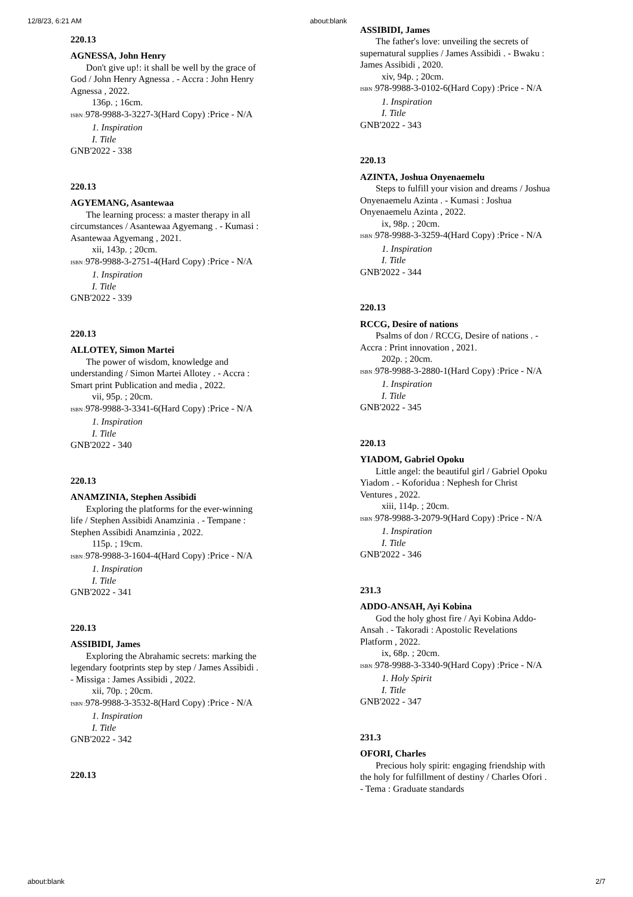12/8/23, 6:21 AM about:blank
220.13
AGNESSA, John Henry
Don't give up!: it shall be well by the grace of God / John Henry Agnessa . - Accra : John Henry Agnessa , 2022.
136p. ; 16cm.
ISBN : 978-9988-3-3227-3(Hard Copy) :Price - N/A
1. Inspiration
I. Title
GNB'2022 - 338
220.13
AGYEMANG, Asantewaa
The learning process: a master therapy in all circumstances / Asantewaa Agyemang . - Kumasi : Asantewaa Agyemang , 2021.
xii, 143p. ; 20cm.
ISBN : 978-9988-3-2751-4(Hard Copy) :Price - N/A
1. Inspiration
I. Title
GNB'2022 - 339
220.13
ALLOTEY, Simon Martei
The power of wisdom, knowledge and understanding / Simon Martei Allotey . - Accra : Smart print Publication and media , 2022.
vii, 95p. ; 20cm.
ISBN : 978-9988-3-3341-6(Hard Copy) :Price - N/A
1. Inspiration
I. Title
GNB'2022 - 340
220.13
ANAMZINIA, Stephen Assibidi
Exploring the platforms for the ever-winning life / Stephen Assibidi Anamzinia . - Tempane : Stephen Assibidi Anamzinia , 2022.
115p. ; 19cm.
ISBN : 978-9988-3-1604-4(Hard Copy) :Price - N/A
1. Inspiration
I. Title
GNB'2022 - 341
220.13
ASSIBIDI, James
Exploring the Abrahamic secrets: marking the legendary footprints step by step / James Assibidi . - Missiga : James Assibidi , 2022.
xii, 70p. ; 20cm.
ISBN : 978-9988-3-3532-8(Hard Copy) :Price - N/A
1. Inspiration
I. Title
GNB'2022 - 342
220.13
ASSIBIDI, James
The father's love: unveiling the secrets of supernatural supplies / James Assibidi . - Bwaku : James Assibidi , 2020.
xiv, 94p. ; 20cm.
ISBN : 978-9988-3-0102-6(Hard Copy) :Price - N/A
1. Inspiration
I. Title
GNB'2022 - 343
220.13
AZINTA, Joshua Onyenaemelu
Steps to fulfill your vision and dreams / Joshua Onyenaemelu Azinta . - Kumasi : Joshua Onyenaemelu Azinta , 2022.
ix, 98p. ; 20cm.
ISBN : 978-9988-3-3259-4(Hard Copy) :Price - N/A
1. Inspiration
I. Title
GNB'2022 - 344
220.13
RCCG, Desire of nations
Psalms of don / RCCG, Desire of nations . - Accra : Print innovation , 2021.
202p. ; 20cm.
ISBN : 978-9988-3-2880-1(Hard Copy) :Price - N/A
1. Inspiration
I. Title
GNB'2022 - 345
220.13
YIADOM, Gabriel Opoku
Little angel: the beautiful girl / Gabriel Opoku Yiadom . - Koforidua : Nephesh for Christ Ventures , 2022.
xiii, 114p. ; 20cm.
ISBN : 978-9988-3-2079-9(Hard Copy) :Price - N/A
1. Inspiration
I. Title
GNB'2022 - 346
231.3
ADDO-ANSAH, Ayi Kobina
God the holy ghost fire / Ayi Kobina Addo-Ansah . - Takoradi : Apostolic Revelations Platform , 2022.
ix, 68p. ; 20cm.
ISBN : 978-9988-3-3340-9(Hard Copy) :Price - N/A
1. Holy Spirit
I. Title
GNB'2022 - 347
231.3
OFORI, Charles
Precious holy spirit: engaging friendship with the holy for fulfillment of destiny / Charles Ofori . - Tema : Graduate standards
about:blank 2/7